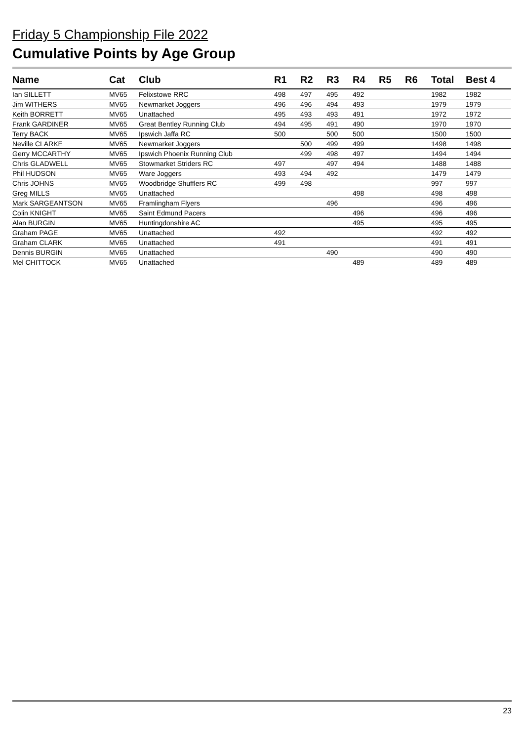Friday 5 Championship File 2022
Cumulative Points by Age Group
| Name | Cat | Club | R1 | R2 | R3 | R4 | R5 | R6 | Total | Best 4 |
| --- | --- | --- | --- | --- | --- | --- | --- | --- | --- | --- |
| Ian SILLETT | MV65 | Felixstowe RRC | 498 | 497 | 495 | 492 | | | 1982 | 1982 |
| Jim WITHERS | MV65 | Newmarket Joggers | 496 | 496 | 494 | 493 | | | 1979 | 1979 |
| Keith BORRETT | MV65 | Unattached | 495 | 493 | 493 | 491 | | | 1972 | 1972 |
| Frank GARDINER | MV65 | Great Bentley Running Club | 494 | 495 | 491 | 490 | | | 1970 | 1970 |
| Terry BACK | MV65 | Ipswich Jaffa RC | 500 | | 500 | 500 | | | 1500 | 1500 |
| Neville CLARKE | MV65 | Newmarket Joggers | | 500 | 499 | 499 | | | 1498 | 1498 |
| Gerry MCCARTHY | MV65 | Ipswich Phoenix Running Club | | 499 | 498 | 497 | | | 1494 | 1494 |
| Chris GLADWELL | MV65 | Stowmarket Striders RC | 497 | | 497 | 494 | | | 1488 | 1488 |
| Phil HUDSON | MV65 | Ware Joggers | 493 | 494 | 492 | | | | 1479 | 1479 |
| Chris JOHNS | MV65 | Woodbridge Shufflers RC | 499 | 498 | | | | | 997 | 997 |
| Greg MILLS | MV65 | Unattached | | | | 498 | | | 498 | 498 |
| Mark SARGEANTSON | MV65 | Framlingham Flyers | | | 496 | | | | 496 | 496 |
| Colin KNIGHT | MV65 | Saint Edmund Pacers | | | | 496 | | | 496 | 496 |
| Alan BURGIN | MV65 | Huntingdonshire AC | | | | 495 | | | 495 | 495 |
| Graham PAGE | MV65 | Unattached | 492 | | | | | | 492 | 492 |
| Graham CLARK | MV65 | Unattached | 491 | | | | | | 491 | 491 |
| Dennis BURGIN | MV65 | Unattached | | | 490 | | | | 490 | 490 |
| Mel CHITTOCK | MV65 | Unattached | | | | 489 | | | 489 | 489 |
23